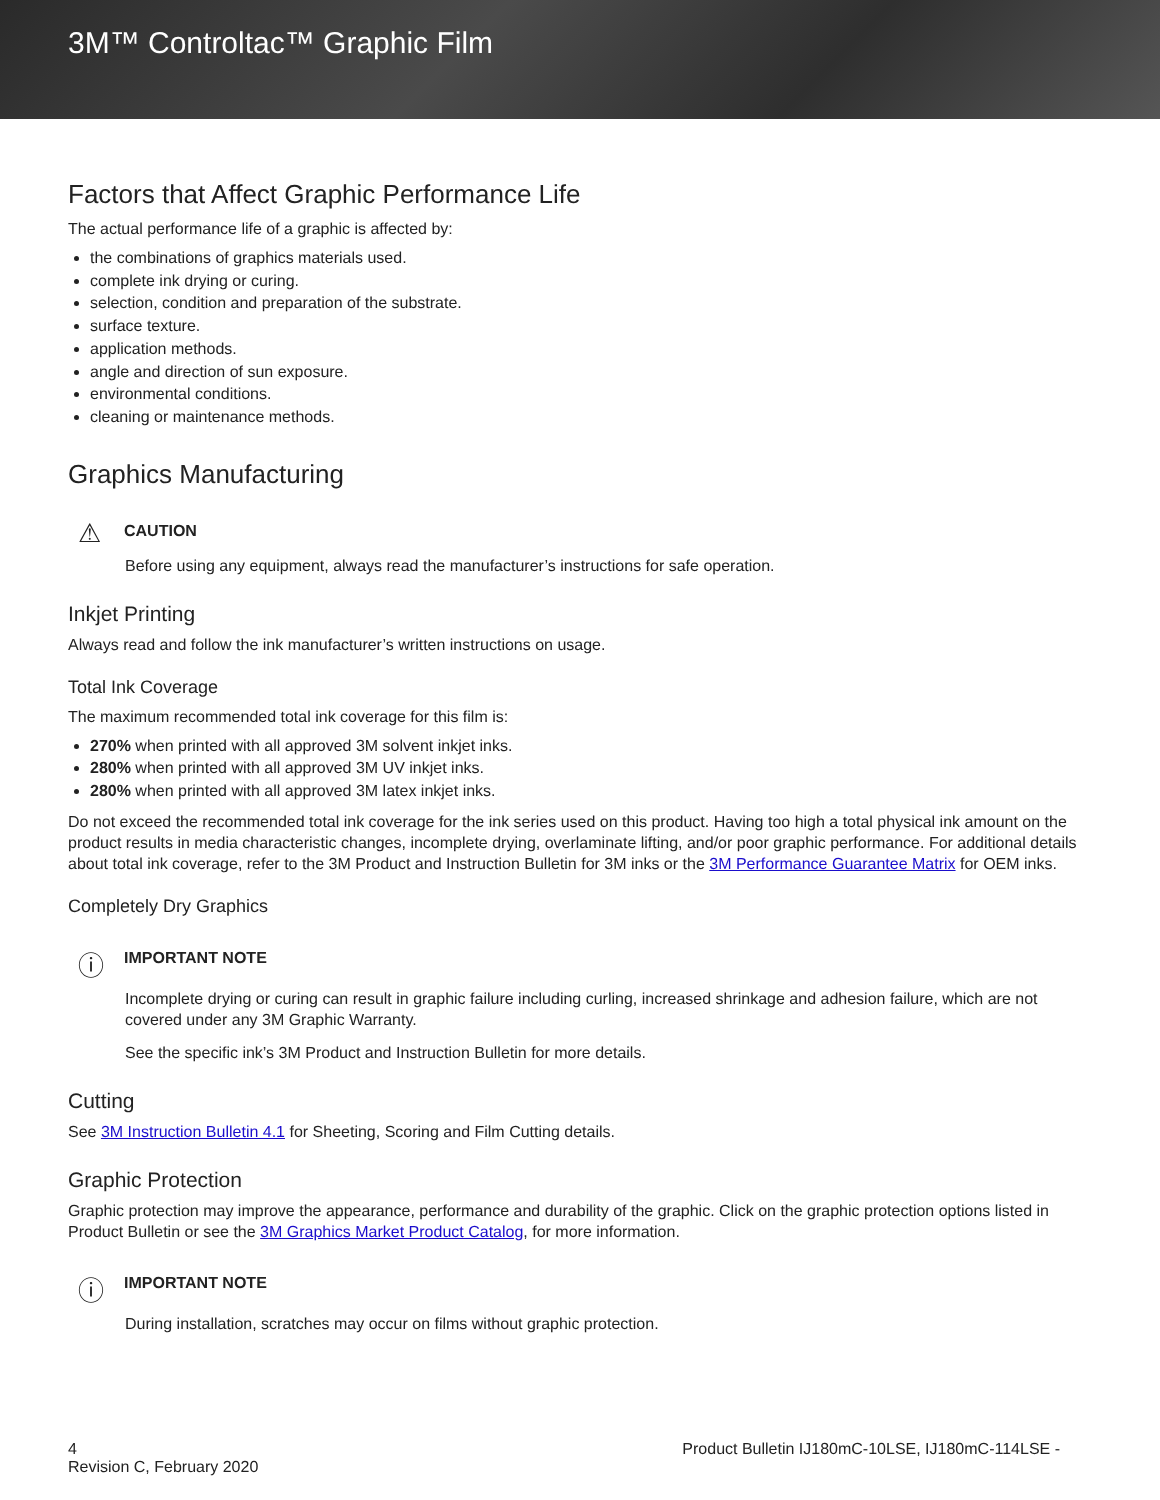3M™ Controltac™ Graphic Film
Factors that Affect Graphic Performance Life
The actual performance life of a graphic is affected by:
the combinations of graphics materials used.
complete ink drying or curing.
selection, condition and preparation of the substrate.
surface texture.
application methods.
angle and direction of sun exposure.
environmental conditions.
cleaning or maintenance methods.
Graphics Manufacturing
⚠
CAUTION
Before using any equipment, always read the manufacturer’s instructions for safe operation.
Inkjet Printing
Always read and follow the ink manufacturer’s written instructions on usage.
Total Ink Coverage
The maximum recommended total ink coverage for this film is:
270% when printed with all approved 3M solvent inkjet inks.
280% when printed with all approved 3M UV inkjet inks.
280% when printed with all approved 3M latex inkjet inks.
Do not exceed the recommended total ink coverage for the ink series used on this product. Having too high a total physical ink amount on the product results in media characteristic changes, incomplete drying, overlaminate lifting, and/or poor graphic performance. For additional details about total ink coverage, refer to the 3M Product and Instruction Bulletin for 3M inks or the 3M Performance Guarantee Matrix for OEM inks.
Completely Dry Graphics
ⓘ
IMPORTANT NOTE
Incomplete drying or curing can result in graphic failure including curling, increased shrinkage and adhesion failure, which are not covered under any 3M Graphic Warranty.
See the specific ink’s 3M Product and Instruction Bulletin for more details.
Cutting
See 3M Instruction Bulletin 4.1 for Sheeting, Scoring and Film Cutting details.
Graphic Protection
Graphic protection may improve the appearance, performance and durability of the graphic. Click on the graphic protection options listed in Product Bulletin or see the 3M Graphics Market Product Catalog, for more information.
ⓘ
IMPORTANT NOTE
During installation, scratches may occur on films without graphic protection.
4
Revision C, February 2020
Product Bulletin IJ180mC-10LSE, IJ180mC-114LSE -